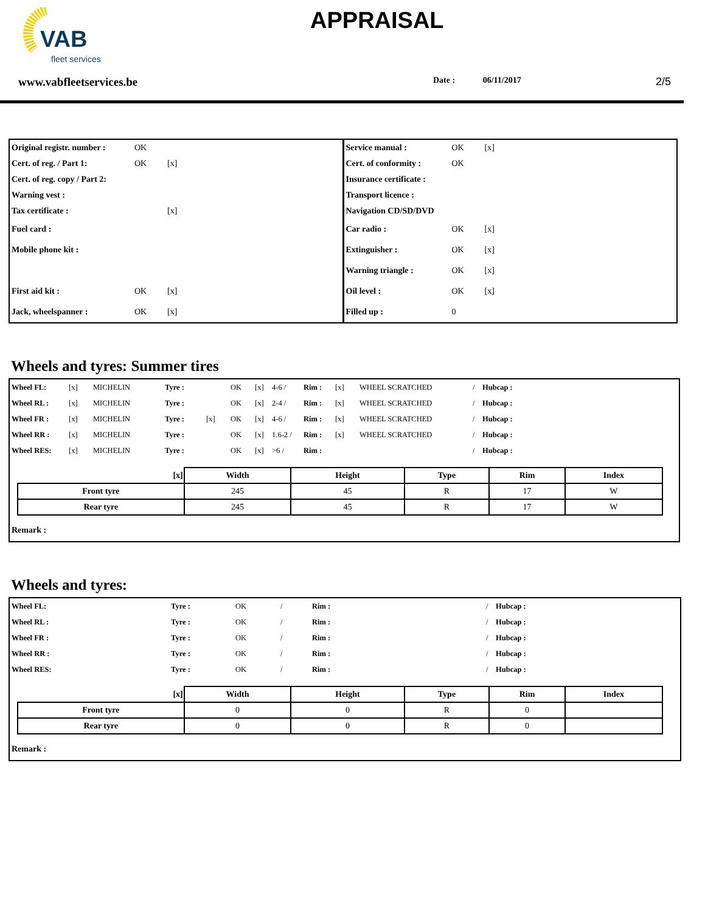VAB
fleet services
APPRAISAL
www.vabfleetservices.be Date : 06/11/2017 2/5
| Original registr. number : | OK | |
| Cert. of reg. / Part 1: | OK | [x] |
| Cert. of reg. copy / Part 2: | | |
| Warning vest : | | |
| Tax certificate : | | [x] |
| Fuel card : | | |
| Mobile phone kit : | | |
| First aid kit : | OK | [x] |
| Jack, wheelspanner : | OK | [x] |
| Service manual : | OK | [x] |
| Cert. of conformity : | OK | |
| Insurance certificate : | | |
| Transport licence : | | |
| Navigation CD/SD/DVD | | |
| Car radio : | OK | [x] |
| Extinguisher : | OK | [x] |
| Warning triangle : | OK | [x] |
| Oil level : | OK | [x] |
| Filled up : | 0 | |
Wheels and tyres: Summer tires
| Wheel FL: | [x] | MICHELIN | Tyre : | | OK | [x] | 4-6 / | Rim : | [x] | WHEEL SCRATCHED | / | Hubcap : |
| Wheel RL : | [x] | MICHELIN | Tyre : | | OK | [x] | 2-4 / | Rim : | [x] | WHEEL SCRATCHED | / | Hubcap : |
| Wheel FR : | [x] | MICHELIN | Tyre : | [x] | OK | [x] | 4-6 / | Rim : | [x] | WHEEL SCRATCHED | / | Hubcap : |
| Wheel RR : | [x] | MICHELIN | Tyre : | | OK | [x] | 1.6-2 / | Rim : | [x] | WHEEL SCRATCHED | / | Hubcap : |
| Wheel RES: | [x] | MICHELIN | Tyre : | | OK | [x] | >6 / | Rim : | | | / | Hubcap : |
| [x] | Width | Height | Type | Rim | Index |
| --- | --- | --- | --- | --- | --- |
| Front tyre | 245 | 45 | R | 17 | W |
| Rear tyre | 245 | 45 | R | 17 | W |
Remark :
Wheels and tyres:
| Wheel FL: | Tyre : | OK | / | Rim : | / | Hubcap : |
| Wheel RL : | Tyre : | OK | / | Rim : | / | Hubcap : |
| Wheel FR : | Tyre : | OK | / | Rim : | / | Hubcap : |
| Wheel RR : | Tyre : | OK | / | Rim : | / | Hubcap : |
| Wheel RES: | Tyre : | OK | / | Rim : | / | Hubcap : |
| [x] | Width | Height | Type | Rim | Index |
| --- | --- | --- | --- | --- | --- |
| Front tyre | 0 | 0 | R | 0 | |
| Rear tyre | 0 | 0 | R | 0 | |
Remark :